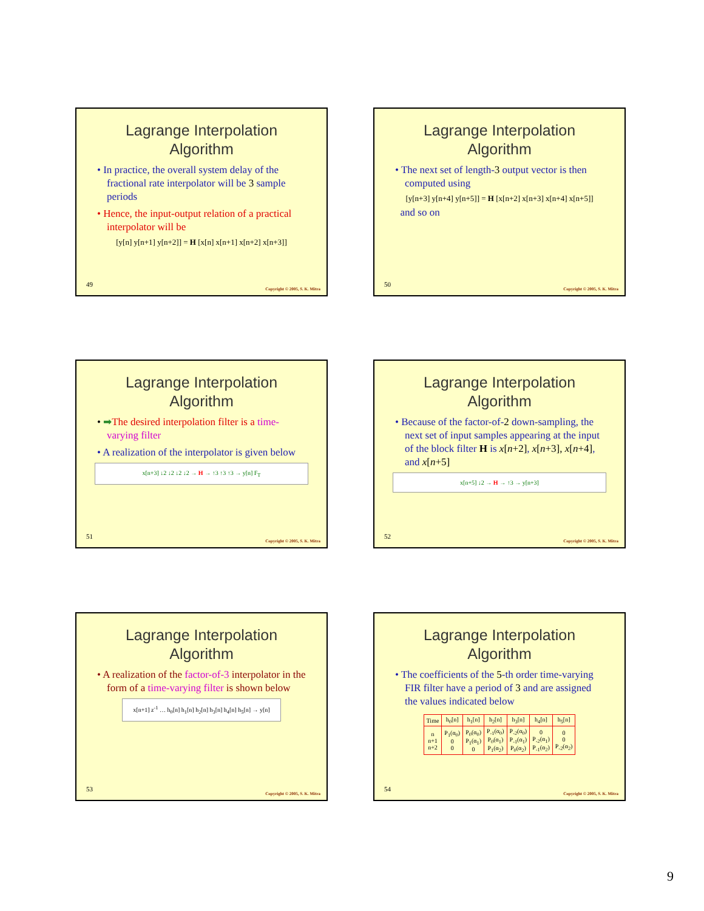Lagrange Interpolation
Algorithm
• In practice, the overall system delay of the fractional rate interpolator will be 3 sample periods
• Hence, the input-output relation of a practical interpolator will be
[y[n] y[n+1] y[n+2]] = H [x[n] x[n+1] x[n+2] x[n+3]]
49
Copyright © 2005, S. K. Mitra
Lagrange Interpolation
Algorithm
• The next set of length-3 output vector is then computed using
[y[n+3] y[n+4] y[n+5]] = H [x[n+2] x[n+3] x[n+4] x[n+5]]
and so on
50
Copyright © 2005, S. K. Mitra
Lagrange Interpolation
Algorithm
• ➡The desired interpolation filter is a time-varying filter
• A realization of the interpolator is given below
x[n+3] ↓2 ↓2 ↓2 ↓2 → H → ↑3 ↑3 ↑3 → y[n] F<sub>T</sub>
51
Copyright © 2005, S. K. Mitra
Lagrange Interpolation
Algorithm
• Because of the factor-of-2 down-sampling, the next set of input samples appearing at the input of the block filter H is x[n+2], x[n+3], x[n+4], and x[n+5]
x[n+5] ↓2 → H → ↑3 → y[n+3]
52
Copyright © 2005, S. K. Mitra
Lagrange Interpolation
Algorithm
• A realization of the factor-of-3 interpolator in the form of a time-varying filter is shown below
x[n+1] z<sup>-1</sup> … h<sub>0</sub>[n] h<sub>1</sub>[n] h<sub>2</sub>[n] h<sub>3</sub>[n] h<sub>4</sub>[n] h<sub>5</sub>[n] → y[n]
53
Copyright © 2005, S. K. Mitra
Lagrange Interpolation
Algorithm
• The coefficients of the 5-th order time-varying FIR filter have a period of 3 and are assigned the values indicated below
| Time | h<sub>0</sub>[n] | h<sub>1</sub>[n] | h<sub>2</sub>[n] | h<sub>3</sub>[n] | h<sub>4</sub>[n] | h<sub>5</sub>[n] |
| --- | --- | --- | --- | --- | --- | --- |
| n n+1 n+2 | P<sub>1</sub>(α<sub>0</sub>) 0 0 | P<sub>0</sub>(α<sub>0</sub>) P<sub>1</sub>(α<sub>1</sub>) 0 | P<sub>-1</sub>(α<sub>0</sub>) P<sub>0</sub>(α<sub>1</sub>) P<sub>1</sub>(α<sub>2</sub>) | P<sub>-2</sub>(α<sub>0</sub>) P<sub>-1</sub>(α<sub>1</sub>) P<sub>0</sub>(α<sub>2</sub>) | 0 P<sub>-2</sub>(α<sub>1</sub>) P<sub>-1</sub>(α<sub>2</sub>) | 0 0 P<sub>-2</sub>(α<sub>2</sub>) |
54
Copyright © 2005, S. K. Mitra
9